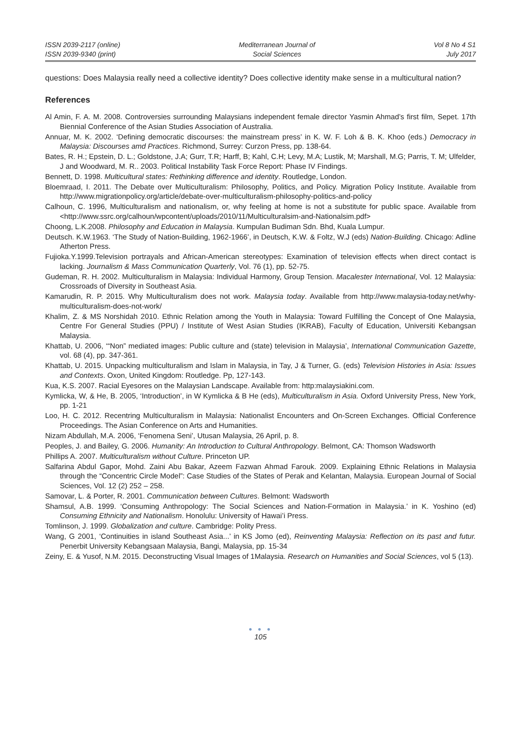ISSN 2039-2117 (online)
ISSN 2039-9340 (print)
Mediterranean Journal of
Social Sciences
Vol 8 No 4 S1
July 2017
questions: Does Malaysia really need a collective identity? Does collective identity make sense in a multicultural nation?
References
Al Amin, F. A. M. 2008. Controversies surrounding Malaysians independent female director Yasmin Ahmad’s first film, Sepet. 17th Biennial Conference of the Asian Studies Association of Australia.
Annuar, M. K. 2002. ‘Defining democratic discourses: the mainstream press’ in K. W. F. Loh & B. K. Khoo (eds.) Democracy in Malaysia: Discourses amd Practices. Richmond, Surrey: Curzon Press, pp. 138-64.
Bates, R. H.; Epstein, D. L.; Goldstone, J.A; Gurr, T.R; Harff, B; Kahl, C.H; Levy, M.A; Lustik, M; Marshall, M.G; Parris, T. M; Ulfelder, J and Woodward, M. R.. 2003. Political Instability Task Force Report: Phase IV Findings.
Bennett, D. 1998. Multicultural states: Rethinking difference and identity. Routledge, London.
Bloemraad, I. 2011. The Debate over Multiculturalism: Philosophy, Politics, and Policy. Migration Policy Institute. Available from http://www.migrationpolicy.org/article/debate-over-multiculturalism-philosophy-politics-and-policy
Calhoun, C. 1996, Multiculturalism and nationalism, or, why feeling at home is not a substitute for public space. Available from <http://www.ssrc.org/calhoun/wpcontent/uploads/2010/11/Multiculturalsim-and-Nationalsim.pdf>
Choong, L.K.2008. Philosophy and Education in Malaysia. Kumpulan Budiman Sdn. Bhd, Kuala Lumpur.
Deutsch. K.W.1963. ‘The Study of Nation-Building, 1962-1966’, in Deutsch, K.W. & Foltz, W.J (eds) Nation-Building. Chicago: Adline Atherton Press.
Fujioka.Y.1999.Television portrayals and African-American stereotypes: Examination of television effects when direct contact is lacking. Journalism & Mass Communication Quarterly, Vol. 76 (1), pp. 52-75.
Gudeman, R. H. 2002. Multiculturalism in Malaysia: Individual Harmony, Group Tension. Macalester International, Vol. 12 Malaysia: Crossroads of Diversity in Southeast Asia.
Kamarudin, R. P. 2015. Why Multiculturalism does not work. Malaysia today. Available from http://www.malaysia-today.net/why-multiculturalism-does-not-work/
Khalim, Z. & MS Norshidah 2010. Ethnic Relation among the Youth in Malaysia: Toward Fulfilling the Concept of One Malaysia, Centre For General Studies (PPU) / Institute of West Asian Studies (IKRAB), Faculty of Education, Universiti Kebangsan Malaysia.
Khattab, U. 2006, ‘“Non” mediated images: Public culture and (state) television in Malaysia’, International Communication Gazette, vol. 68 (4), pp. 347-361.
Khattab, U. 2015. Unpacking multiculturalism and Islam in Malaysia, in Tay, J & Turner, G. (eds) Television Histories in Asia: Issues and Contexts. Oxon, United Kingdom: Routledge. Pp, 127-143.
Kua, K.S. 2007. Racial Eyesores on the Malaysian Landscape. Available from: http:malaysiakini.com.
Kymlicka, W, & He, B. 2005, ‘Introduction’, in W Kymlicka & B He (eds), Multiculturalism in Asia. Oxford University Press, New York, pp. 1-21
Loo, H. C. 2012. Recentring Multiculturalism in Malaysia: Nationalist Encounters and On-Screen Exchanges. Official Conference Proceedings. The Asian Conference on Arts and Humanities.
Nizam Abdullah, M.A. 2006, ‘Fenomena Seni’, Utusan Malaysia, 26 April, p. 8.
Peoples, J. and Bailey, G. 2006. Humanity: An Introduction to Cultural Anthropology. Belmont, CA: Thomson Wadsworth
Phillips A. 2007. Multiculturalism without Culture. Princeton UP.
Salfarina Abdul Gapor, Mohd. Zaini Abu Bakar, Azeem Fazwan Ahmad Farouk. 2009. Explaining Ethnic Relations in Malaysia through the “Concentric Circle Model”: Case Studies of the States of Perak and Kelantan, Malaysia. European Journal of Social Sciences, Vol. 12 (2) 252 – 258.
Samovar, L. & Porter, R. 2001. Communication between Cultures. Belmont: Wadsworth
Shamsul, A.B. 1999. ‘Consuming Anthropology: The Social Sciences and Nation-Formation in Malaysia.’ in K. Yoshino (ed) Consuming Ethnicity and Nationalism. Honolulu: University of Hawai’i Press.
Tomlinson, J. 1999. Globalization and culture. Cambridge: Polity Press.
Wang, G 2001, ‘Continuities in island Southeast Asia...’ in KS Jomo (ed), Reinventing Malaysia: Reflection on its past and futur. Penerbit University Kebangsaan Malaysia, Bangi, Malaysia, pp. 15-34
Zeiny, E. & Yusof, N.M. 2015. Deconstructing Visual Images of 1Malaysia. Research on Humanities and Social Sciences, vol 5 (13).
● ● ●
105